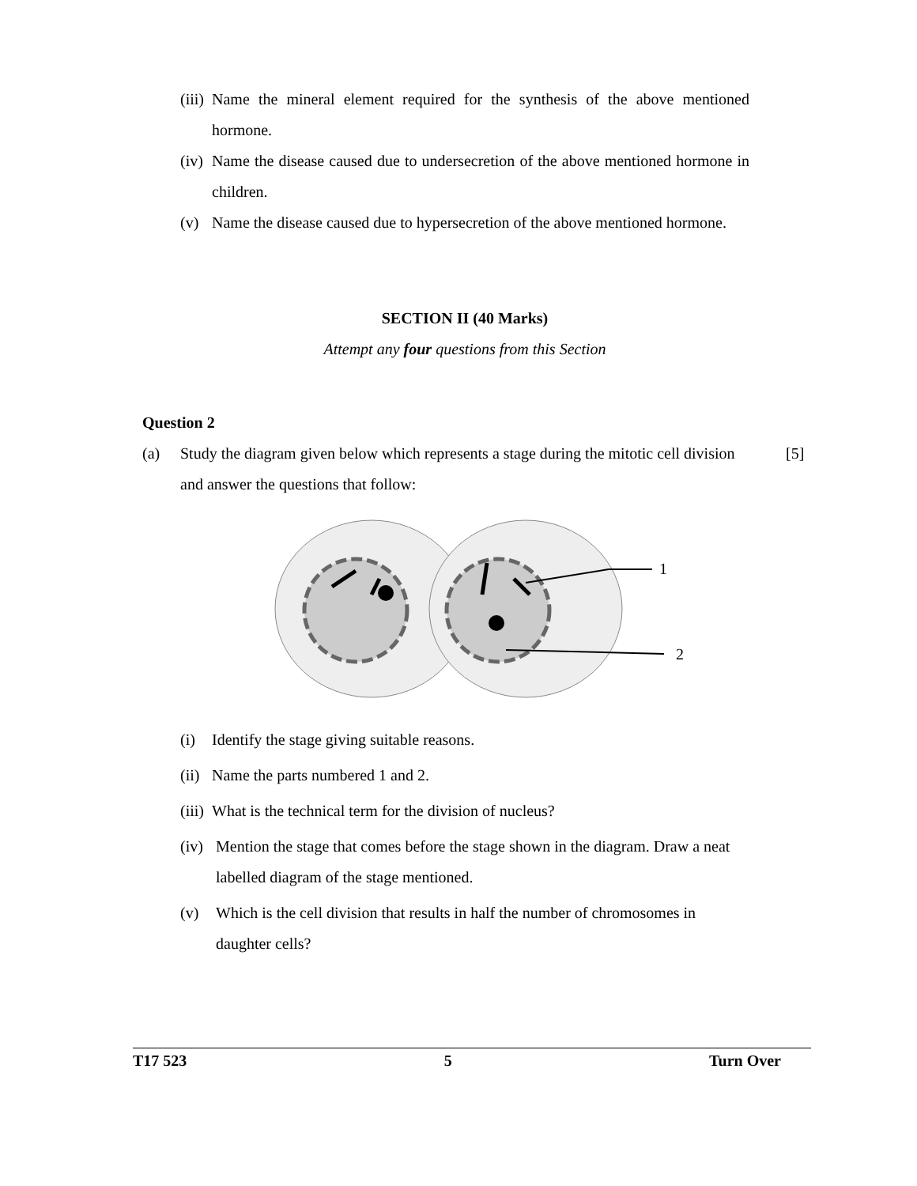(iii) Name the mineral element required for the synthesis of the above mentioned hormone.
(iv) Name the disease caused due to undersecretion of the above mentioned hormone in children.
(v) Name the disease caused due to hypersecretion of the above mentioned hormone.
SECTION II (40 Marks)
Attempt any four questions from this Section
Question 2
(a) Study the diagram given below which represents a stage during the mitotic cell division and answer the questions that follow: [5]
1
2
(i) Identify the stage giving suitable reasons.
(ii) Name the parts numbered 1 and 2.
(iii) What is the technical term for the division of nucleus?
(iv) Mention the stage that comes before the stage shown in the diagram. Draw a neat labelled diagram of the stage mentioned.
(v) Which is the cell division that results in half the number of chromosomes in daughter cells?
T17 523 5 Turn Over